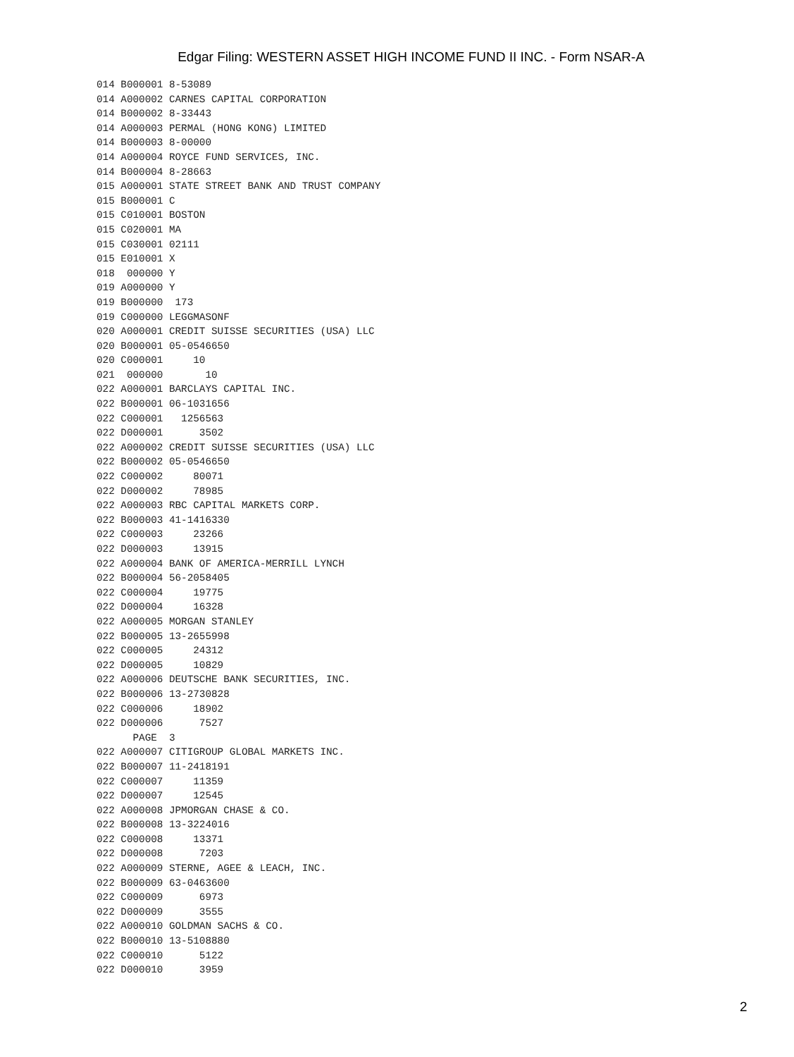Edgar Filing: WESTERN ASSET HIGH INCOME FUND II INC. - Form NSAR-A
014 B000001 8-53089
014 A000002 CARNES CAPITAL CORPORATION
014 B000002 8-33443
014 A000003 PERMAL (HONG KONG) LIMITED
014 B000003 8-00000
014 A000004 ROYCE FUND SERVICES, INC.
014 B000004 8-28663
015 A000001 STATE STREET BANK AND TRUST COMPANY
015 B000001 C
015 C010001 BOSTON
015 C020001 MA
015 C030001 02111
015 E010001 X
018  000000 Y
019 A000000 Y
019 B000000  173
019 C000000 LEGGMASONF
020 A000001 CREDIT SUISSE SECURITIES (USA) LLC
020 B000001 05-0546650
020 C000001     10
021  000000       10
022 A000001 BARCLAYS CAPITAL INC.
022 B000001 06-1031656
022 C000001   1256563
022 D000001      3502
022 A000002 CREDIT SUISSE SECURITIES (USA) LLC
022 B000002 05-0546650
022 C000002     80071
022 D000002     78985
022 A000003 RBC CAPITAL MARKETS CORP.
022 B000003 41-1416330
022 C000003     23266
022 D000003     13915
022 A000004 BANK OF AMERICA-MERRILL LYNCH
022 B000004 56-2058405
022 C000004     19775
022 D000004     16328
022 A000005 MORGAN STANLEY
022 B000005 13-2655998
022 C000005     24312
022 D000005     10829
022 A000006 DEUTSCHE BANK SECURITIES, INC.
022 B000006 13-2730828
022 C000006     18902
022 D000006      7527
      PAGE  3
022 A000007 CITIGROUP GLOBAL MARKETS INC.
022 B000007 11-2418191
022 C000007     11359
022 D000007     12545
022 A000008 JPMORGAN CHASE & CO.
022 B000008 13-3224016
022 C000008     13371
022 D000008      7203
022 A000009 STERNE, AGEE & LEACH, INC.
022 B000009 63-0463600
022 C000009      6973
022 D000009      3555
022 A000010 GOLDMAN SACHS & CO.
022 B000010 13-5108880
022 C000010      5122
022 D000010      3959
2